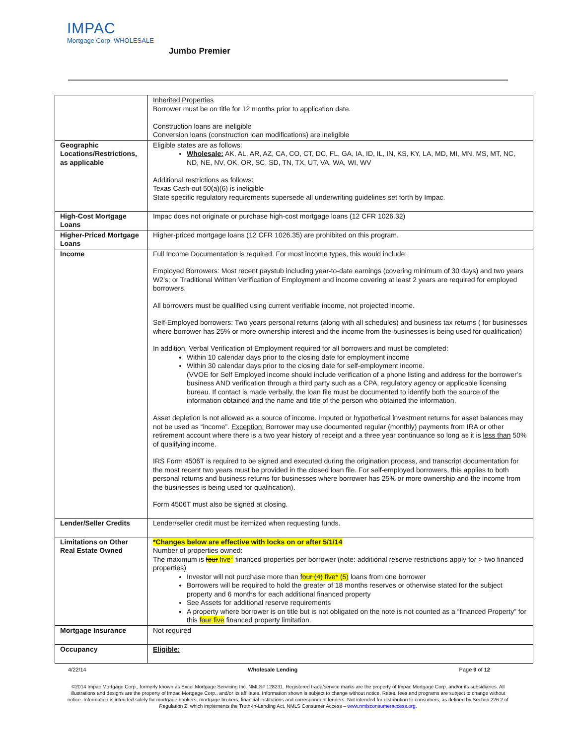IMPAC
Mortgage Corp. WHOLESALE
Jumbo Premier
| | Inherited Properties Borrower must be on title for 12 months prior to application date. Construction loans are ineligible Conversion loans (construction loan modifications) are ineligible |
| Geographic Locations/Restrictions, as applicable | Eligible states are as follows: Wholesale: AK, AL, AR, AZ, CA, CO, CT, DC, FL, GA, IA, ID, IL, IN, KS, KY, LA, MD, MI, MN, MS, MT, NC, ND, NE, NV, OK, OR, SC, SD, TN, TX, UT, VA, WA, WI, WV Additional restrictions as follows: Texas Cash-out 50(a)(6) is ineligible State specific regulatory requirements supersede all underwriting guidelines set forth by Impac. |
| High-Cost Mortgage Loans | Impac does not originate or purchase high-cost mortgage loans (12 CFR 1026.32) |
| Higher-Priced Mortgage Loans | Higher-priced mortgage loans (12 CFR 1026.35) are prohibited on this program. |
| Income | Full Income Documentation is required. For most income types, this would include: Employed Borrowers: Most recent paystub including year-to-date earnings (covering minimum of 30 days) and two years W2’s; or Traditional Written Verification of Employment and income covering at least 2 years are required for employed borrowers. All borrowers must be qualified using current verifiable income, not projected income. Self-Employed borrowers: Two years personal returns (along with all schedules) and business tax returns ( for businesses where borrower has 25% or more ownership interest and the income from the businesses is being used for qualification) In addition, Verbal Verification of Employment required for all borrowers and must be completed: Within 10 calendar days prior to the closing date for employment income Within 30 calendar days prior to the closing date for self-employment income. (VVOE for Self Employed income should include verification of a phone listing and address for the borrower’s business AND verification through a third party such as a CPA, regulatory agency or applicable licensing bureau. If contact is made verbally, the loan file must be documented to identify both the source of the information obtained and the name and title of the person who obtained the information. Asset depletion is not allowed as a source of income. Imputed or hypothetical investment returns for asset balances may not be used as “income”. Exception: Borrower may use documented regular (monthly) payments from IRA or other retirement account where there is a two year history of receipt and a three year continuance so long as it is less than 50% of qualifying income. IRS Form 4506T is required to be signed and executed during the origination process, and transcript documentation for the most recent two years must be provided in the closed loan file. For self-employed borrowers, this applies to both personal returns and business returns for businesses where borrower has 25% or more ownership and the income from the businesses is being used for qualification). Form 4506T must also be signed at closing. |
| Lender/Seller Credits | Lender/seller credit must be itemized when requesting funds. |
| Limitations on Other Real Estate Owned | *Changes below are effective with locks on or after 5/1/14 Number of properties owned: The maximum is four five* financed properties per borrower (note: additional reserve restrictions apply for > two financed properties) Investor will not purchase more than four (4) five* (5) loans from one borrower Borrowers will be required to hold the greater of 18 months reserves or otherwise stated for the subject property and 6 months for each additional financed property See Assets for additional reserve requirements A property where borrower is on title but is not obligated on the note is not counted as a “financed Property” for this four five financed property limitation. |
| Mortgage Insurance | Not required |
| Occupancy | Eligible: |
4/22/14 Wholesale Lending Page 9 of 12
©2014 Impac Mortgage Corp., formerly known as Excel Mortgage Servicing Inc. NMLS# 128231. Registered trade/service marks are the property of Impac Mortgage Corp. and/or its subsidiaries. All illustrations and designs are the property of Impac Mortgage Corp., and/or its affiliates. Information shown is subject to change without notice. Rates, fees and programs are subject to change without notice. Information is intended solely for mortgage bankers, mortgage brokers, financial institutions and correspondent lenders. Not intended for distribution to consumers, as defined by Section 226.2 of Regulation Z, which implements the Truth-In-Lending Act. NMLS Consumer Access – www.nmlsconsumeraccess.org.